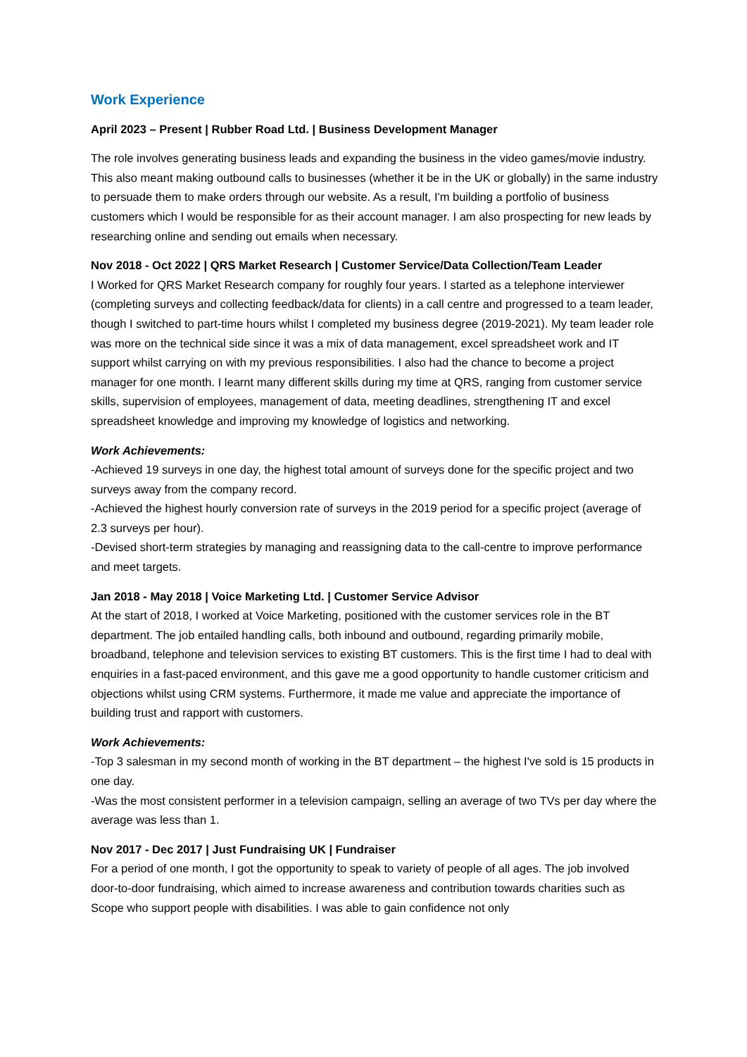Work Experience
April 2023 – Present | Rubber Road Ltd. | Business Development Manager
The role involves generating business leads and expanding the business in the video games/movie industry. This also meant making outbound calls to businesses (whether it be in the UK or globally) in the same industry to persuade them to make orders through our website. As a result, I'm building a portfolio of business customers which I would be responsible for as their account manager. I am also prospecting for new leads by researching online and sending out emails when necessary.
Nov 2018 - Oct 2022 | QRS Market Research | Customer Service/Data Collection/Team Leader
I Worked for QRS Market Research company for roughly four years. I started as a telephone interviewer (completing surveys and collecting feedback/data for clients) in a call centre and progressed to a team leader, though I switched to part-time hours whilst I completed my business degree (2019-2021). My team leader role was more on the technical side since it was a mix of data management, excel spreadsheet work and IT support whilst carrying on with my previous responsibilities. I also had the chance to become a project manager for one month. I learnt many different skills during my time at QRS, ranging from customer service skills, supervision of employees, management of data, meeting deadlines, strengthening IT and excel spreadsheet knowledge and improving my knowledge of logistics and networking.
Work Achievements:
-Achieved 19 surveys in one day, the highest total amount of surveys done for the specific project and two surveys away from the company record.
-Achieved the highest hourly conversion rate of surveys in the 2019 period for a specific project (average of 2.3 surveys per hour).
-Devised short-term strategies by managing and reassigning data to the call-centre to improve performance and meet targets.
Jan 2018 - May 2018 | Voice Marketing Ltd. | Customer Service Advisor
At the start of 2018, I worked at Voice Marketing, positioned with the customer services role in the BT department. The job entailed handling calls, both inbound and outbound, regarding primarily mobile, broadband, telephone and television services to existing BT customers. This is the first time I had to deal with enquiries in a fast-paced environment, and this gave me a good opportunity to handle customer criticism and objections whilst using CRM systems. Furthermore, it made me value and appreciate the importance of building trust and rapport with customers.
Work Achievements:
-Top 3 salesman in my second month of working in the BT department – the highest I've sold is 15 products in one day.
-Was the most consistent performer in a television campaign, selling an average of two TVs per day where the average was less than 1.
Nov 2017 - Dec 2017 | Just Fundraising UK | Fundraiser
For a period of one month, I got the opportunity to speak to variety of people of all ages. The job involved door-to-door fundraising, which aimed to increase awareness and contribution towards charities such as Scope who support people with disabilities. I was able to gain confidence not only